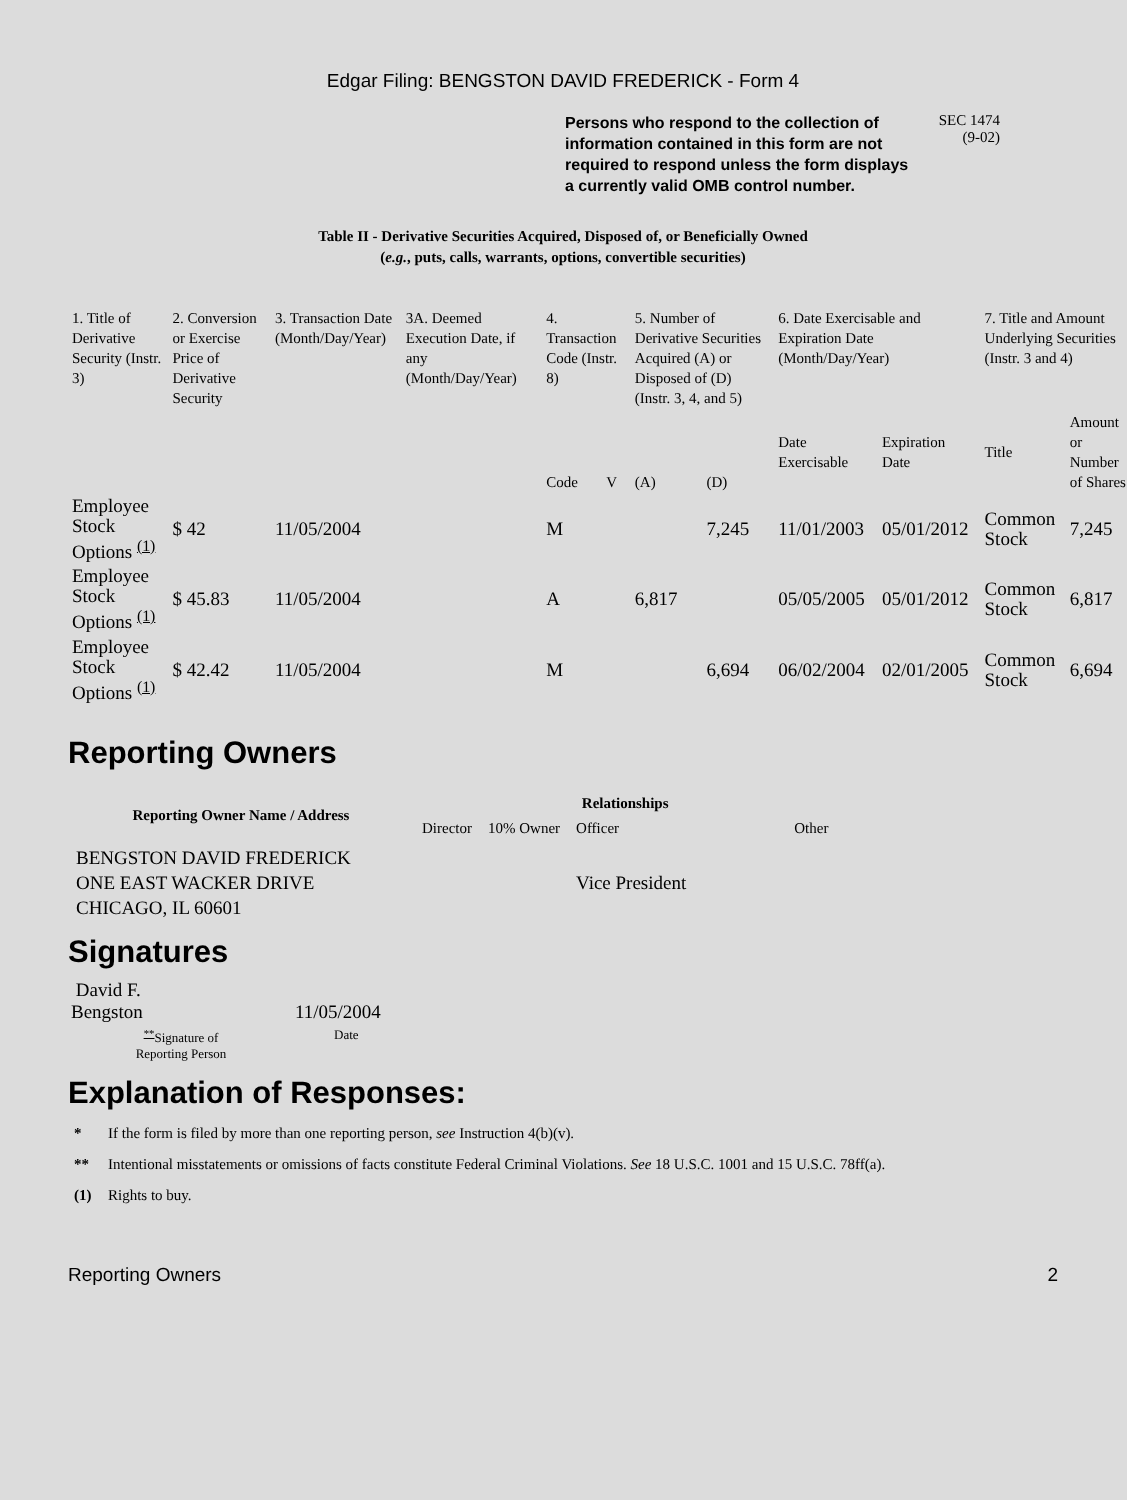Edgar Filing: BENGSTON DAVID FREDERICK - Form 4
Persons who respond to the collection of information contained in this form are not required to respond unless the form displays a currently valid OMB control number.
SEC 1474
(9-02)
Table II - Derivative Securities Acquired, Disposed of, or Beneficially Owned
(e.g., puts, calls, warrants, options, convertible securities)
| 1. Title of Derivative Security (Instr. 3) | 2. Conversion or Exercise Price of Derivative Security | 3. Transaction Date (Month/Day/Year) | 3A. Deemed Execution Date, if any (Month/Day/Year) | 4. Transaction Code (Instr. 8) | | 5. Number of Derivative Securities Acquired (A) or Disposed of (D) (Instr. 3, 4, and 5) | | 6. Date Exercisable and Expiration Date (Month/Day/Year) | | 7. Title and Amount Underlying Securities (Instr. 3 and 4) | |
| | | | | Code | V | (A) | (D) | Date Exercisable | Expiration Date | Title | Amount or Number of Shares |
| Employee Stock Options <sup>(1)</sup> | $ 42 | 11/05/2004 | | M | | | 7,245 | 11/01/2003 | 05/01/2012 | Common Stock | 7,245 |
| Employee Stock Options <sup>(1)</sup> | $ 45.83 | 11/05/2004 | | A | | 6,817 | | 05/05/2005 | 05/01/2012 | Common Stock | 6,817 |
| Employee Stock Options <sup>(1)</sup> | $ 42.42 | 11/05/2004 | | M | | | 6,694 | 06/02/2004 | 02/01/2005 | Common Stock | 6,694 |
Reporting Owners
| Reporting Owner Name / Address | Relationships | | | |
| --- | --- | --- | --- | --- |
| | Director | 10% Owner | Officer | Other |
| BENGSTON DAVID FREDERICK ONE EAST WACKER DRIVE CHICAGO, IL 60601 | | | Vice President | |
Signatures
| David F. Bengston | 11/05/2004 |
| <sup>**</sup> Signature of Reporting Person | Date |
Explanation of Responses:
* If the form is filed by more than one reporting person, see Instruction 4(b)(v).
** Intentional misstatements or omissions of facts constitute Federal Criminal Violations. See 18 U.S.C. 1001 and 15 U.S.C. 78ff(a).
(1) Rights to buy.
Reporting Owners 2